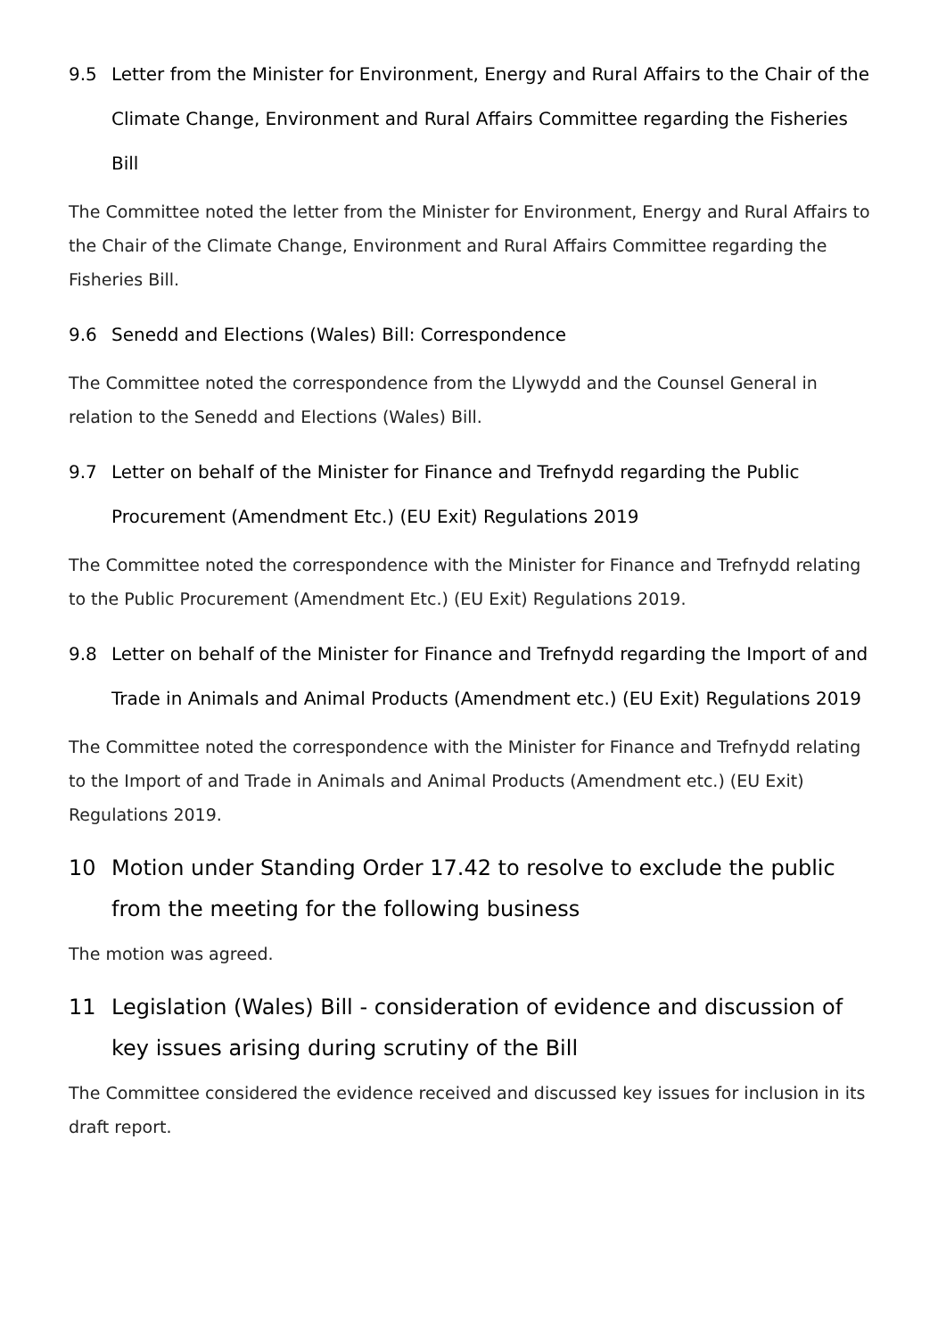9.5 Letter from the Minister for Environment, Energy and Rural Affairs to the Chair of the Climate Change, Environment and Rural Affairs Committee regarding the Fisheries Bill
The Committee noted the letter from the Minister for Environment, Energy and Rural Affairs to the Chair of the Climate Change, Environment and Rural Affairs Committee regarding the Fisheries Bill.
9.6 Senedd and Elections (Wales) Bill: Correspondence
The Committee noted the correspondence from the Llywydd and the Counsel General in relation to the Senedd and Elections (Wales) Bill.
9.7 Letter on behalf of the Minister for Finance and Trefnydd regarding the Public Procurement (Amendment Etc.) (EU Exit) Regulations 2019
The Committee noted the correspondence with the Minister for Finance and Trefnydd relating to the Public Procurement (Amendment Etc.) (EU Exit) Regulations 2019.
9.8 Letter on behalf of the Minister for Finance and Trefnydd regarding the Import of and Trade in Animals and Animal Products (Amendment etc.) (EU Exit) Regulations 2019
The Committee noted the correspondence with the Minister for Finance and Trefnydd relating to the Import of and Trade in Animals and Animal Products (Amendment etc.) (EU Exit) Regulations 2019.
10 Motion under Standing Order 17.42 to resolve to exclude the public from the meeting for the following business
The motion was agreed.
11 Legislation (Wales) Bill - consideration of evidence and discussion of key issues arising during scrutiny of the Bill
The Committee considered the evidence received and discussed key issues for inclusion in its draft report.